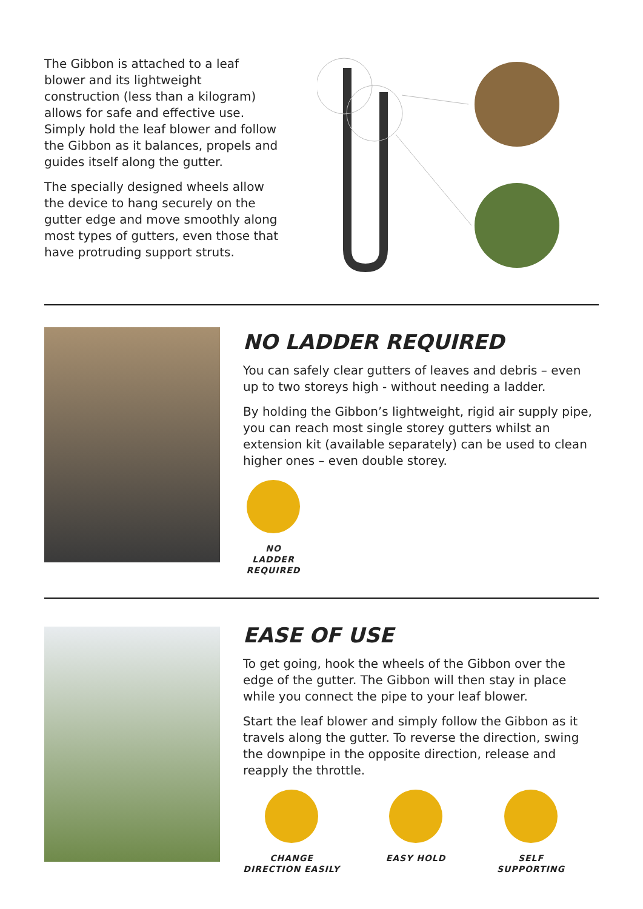The Gibbon is attached to a leaf blower and its lightweight construction (less than a kilogram) allows for safe and effective use. Simply hold the leaf blower and follow the Gibbon as it balances, propels and guides itself along the gutter.
The specially designed wheels allow the device to hang securely on the gutter edge and move smoothly along most types of gutters, even those that have protruding support struts.
NO LADDER REQUIRED
You can safely clear gutters of leaves and debris – even up to two storeys high - without needing a ladder.
By holding the Gibbon’s lightweight, rigid air supply pipe, you can reach most single storey gutters whilst an extension kit (available separately) can be used to clean higher ones – even double storey.
NO LADDER REQUIRED
EASE OF USE
To get going, hook the wheels of the Gibbon over the edge of the gutter. The Gibbon will then stay in place while you connect the pipe to your leaf blower.
Start the leaf blower and simply follow the Gibbon as it travels along the gutter. To reverse the direction, swing the downpipe in the opposite direction, release and reapply the throttle.
CHANGE DIRECTION EASILY
EASY HOLD SELF SUPPORTING